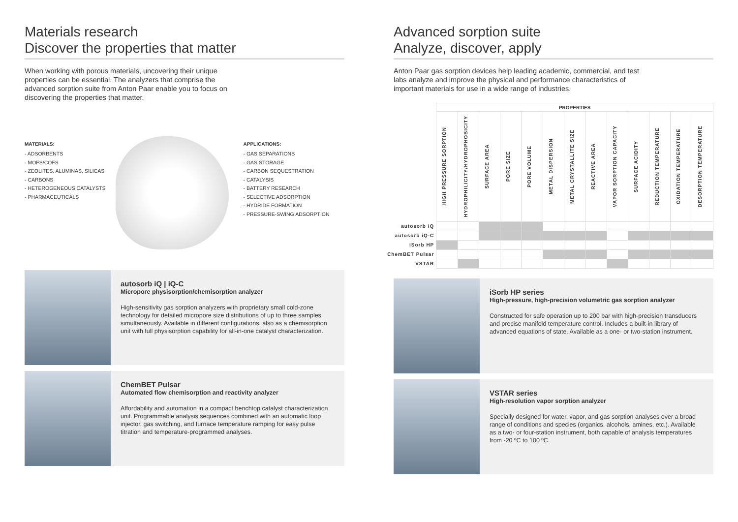Materials research
Discover the properties that matter
When working with porous materials, uncovering their unique properties can be essential. The analyzers that comprise the advanced sorption suite from Anton Paar enable you to focus on discovering the properties that matter.
MATERIALS:
- ADSORBENTS
- MOFS/COFS
- ZEOLITES, ALUMINAS, SILICAS
- CARBONS
- HETEROGENEOUS CATALYSTS
- PHARMACEUTICALS
APPLICATIONS:
- GAS SEPARATIONS
- GAS STORAGE
- CARBON SEQUESTRATION
- CATALYSIS
- BATTERY RESEARCH
- SELECTIVE ADSORPTION
- HYDRIDE FORMATION
- PRESSURE-SWING ADSORPTION
autosorb iQ | iQ-C
Micropore physisorption/chemisorption analyzer
High-sensitivity gas sorption analyzers with proprietary small cold-zone technology for detailed micropore size distributions of up to three samples simultaneously. Available in different configurations, also as a chemisorption unit with full physisorption capability for all-in-one catalyst characterization.
ChemBET Pulsar
Automated flow chemisorption and reactivity analyzer
Affordability and automation in a compact benchtop catalyst characterization unit. Programmable analysis sequences combined with an automatic loop injector, gas switching, and furnace temperature ramping for easy pulse titration and temperature-programmed analyses.
Advanced sorption suite
Analyze, discover, apply
Anton Paar gas sorption devices help leading academic, commercial, and test labs analyze and improve the physical and performance characteristics of important materials for use in a wide range of industries.
| | PROPERTIES | | | | | | | | | | | | |
| | HIGH PRESSURE SORPTION | HYDROPHILICITY/HYDROPHOBICITY | SURFACE AREA | PORE SIZE | PORE VOLUME | METAL DISPERSION | METAL CRYSTALLITE SIZE | REACTIVE AREA | VAPOR SORPTION CAPACITY | SURFACE ACIDITY | REDUCTION TEMPERATURE | OXIDATION TEMPERATURE | DESORPTION TEMPERATURE |
| autosorb iQ | | | | | | | | | | | | | |
| autosorb iQ-C | | | | | | | | | | | | | |
| iSorb HP | | | | | | | | | | | | | |
| ChemBET Pulsar | | | | | | | | | | | | | |
| VSTAR | | | | | | | | | | | | | |
iSorb HP series
High-pressure, high-precision volumetric gas sorption analyzer
Constructed for safe operation up to 200 bar with high-precision transducers and precise manifold temperature control. Includes a built-in library of advanced equations of state. Available as a one- or two-station instrument.
VSTAR series
High-resolution vapor sorption analyzer
Specially designed for water, vapor, and gas sorption analyses over a broad range of conditions and species (organics, alcohols, amines, etc.). Available as a two- or four-station instrument, both capable of analysis temperatures from -20 ºC to 100 ºC.